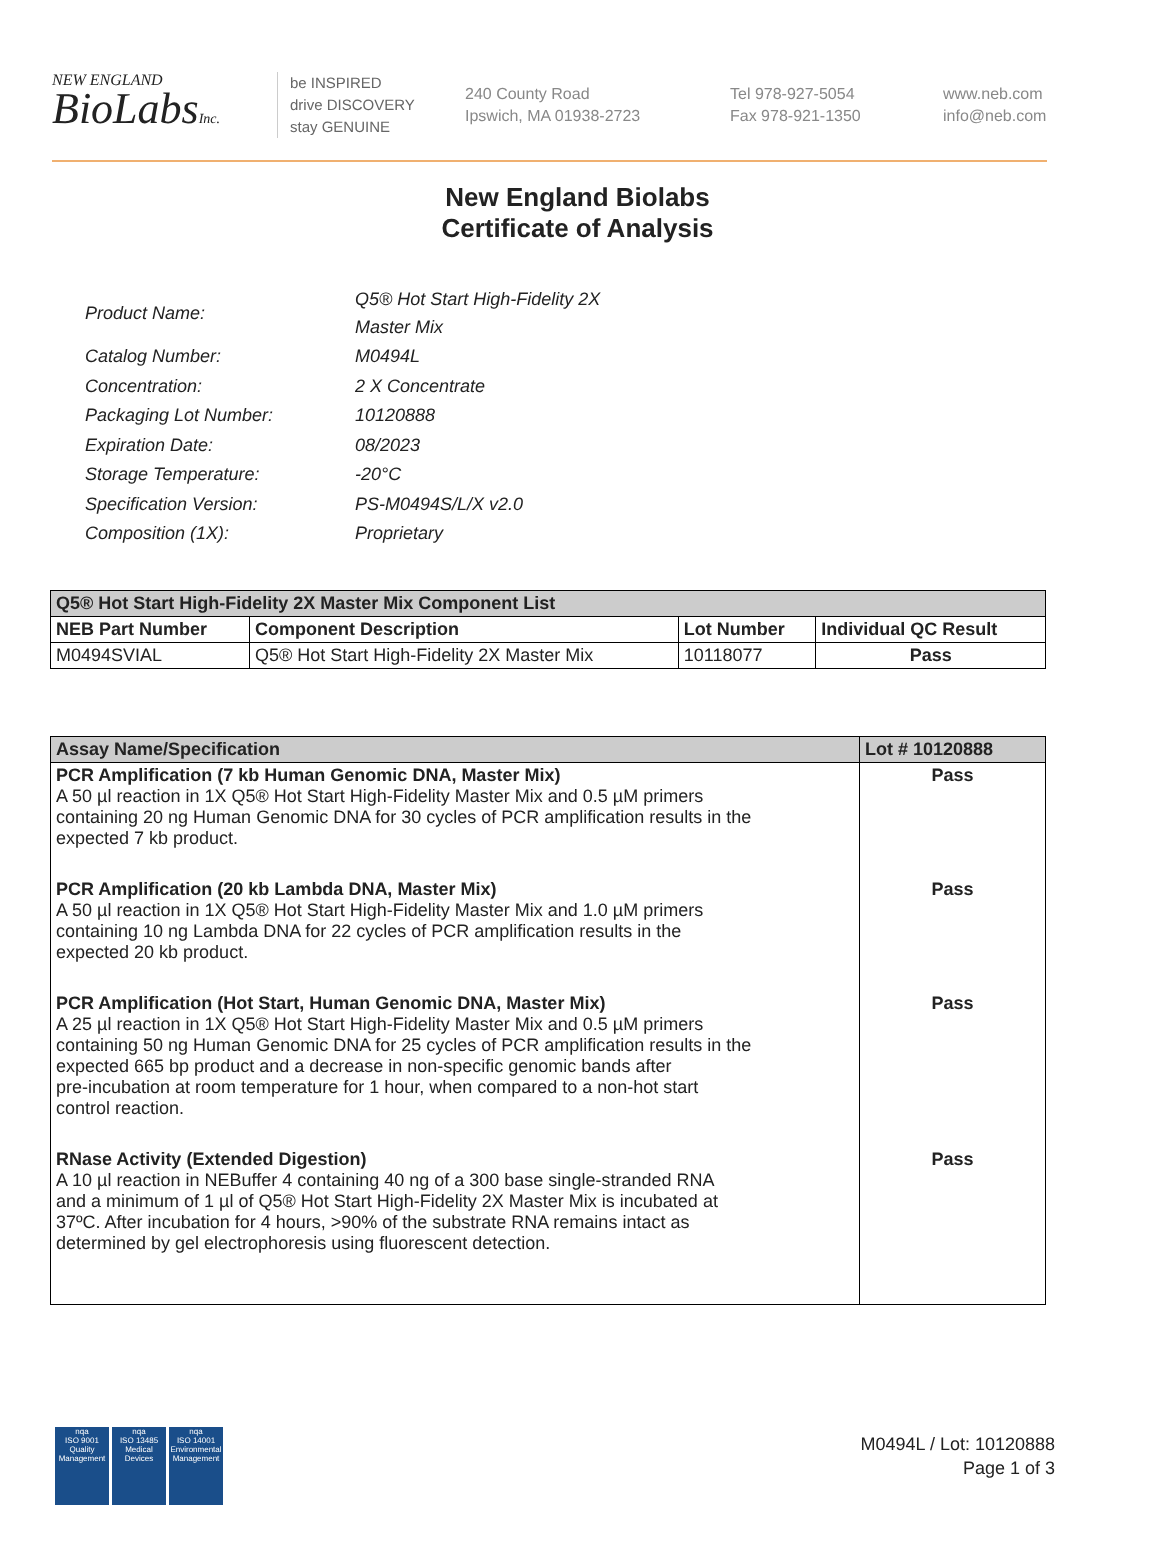NEW ENGLAND
BioLabsInc.
be INSPIRED
drive DISCOVERY
stay GENUINE
240 County Road
Ipswich, MA 01938-2723
Tel 978-927-5054
Fax 978-921-1350
www.neb.com
info@neb.com
New England Biolabs
Certificate of Analysis
| Product Name: | Q5® Hot Start High-Fidelity 2X Master Mix |
| Catalog Number: | M0494L |
| Concentration: | 2 X Concentrate |
| Packaging Lot Number: | 10120888 |
| Expiration Date: | 08/2023 |
| Storage Temperature: | -20°C |
| Specification Version: | PS-M0494S/L/X v2.0 |
| Composition (1X): | Proprietary |
| Q5® Hot Start High-Fidelity 2X Master Mix Component List | | | |
| --- | --- | --- | --- |
| NEB Part Number | Component Description | Lot Number | Individual QC Result |
| M0494SVIAL | Q5® Hot Start High-Fidelity 2X Master Mix | 10118077 | Pass |
| Assay Name/Specification | Lot # 10120888 |
| --- | --- |
| PCR Amplification (7 kb Human Genomic DNA, Master Mix) A 50 µl reaction in 1X Q5® Hot Start High-Fidelity Master Mix and 0.5 µM primers containing 20 ng Human Genomic DNA for 30 cycles of PCR amplification results in the expected 7 kb product. | Pass |
| PCR Amplification (20 kb Lambda DNA, Master Mix) A 50 µl reaction in 1X Q5® Hot Start High-Fidelity Master Mix and 1.0 µM primers containing 10 ng Lambda DNA for 22 cycles of PCR amplification results in the expected 20 kb product. | Pass |
| PCR Amplification (Hot Start, Human Genomic DNA, Master Mix) A 25 µl reaction in 1X Q5® Hot Start High-Fidelity Master Mix and 0.5 µM primers containing 50 ng Human Genomic DNA for 25 cycles of PCR amplification results in the expected 665 bp product and a decrease in non-specific genomic bands after pre-incubation at room temperature for 1 hour, when compared to a non-hot start control reaction. | Pass |
| RNase Activity (Extended Digestion) A 10 µl reaction in NEBuffer 4 containing 40 ng of a 300 base single-stranded RNA and a minimum of 1 µl of Q5® Hot Start High-Fidelity 2X Master Mix is incubated at 37ºC. After incubation for 4 hours, >90% of the substrate RNA remains intact as determined by gel electrophoresis using fluorescent detection. | Pass |
nqa
ISO 9001
Quality Management
nqa
ISO 13485
Medical Devices
nqa
ISO 14001
Environmental Management
M0494L / Lot: 10120888
Page 1 of 3